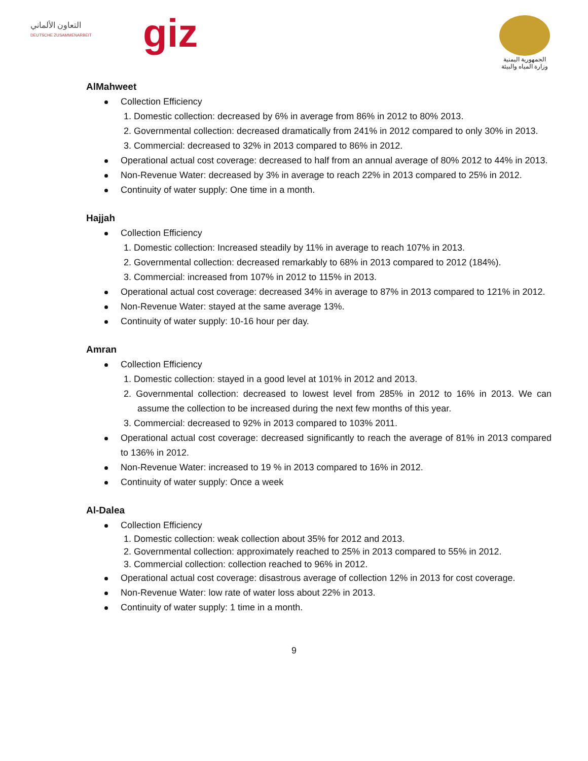التعاون الألماني
DEUTSCHE ZUSAMMENARBEIT
giz
الجمهورية اليمنية
وزارة المياه والبيئة
AlMahweet
Collection Efficiency
1. Domestic collection: decreased by 6% in average from 86% in 2012 to 80% 2013.
2. Governmental collection: decreased dramatically from 241% in 2012 compared to only 30% in 2013.
3. Commercial: decreased to 32% in 2013 compared to 86% in 2012.
Operational actual cost coverage: decreased to half from an annual average of 80% 2012 to 44% in 2013.
Non-Revenue Water: decreased by 3% in average to reach 22% in 2013 compared to 25% in 2012.
Continuity of water supply: One time in a month.
Hajjah
Collection Efficiency
1. Domestic collection: Increased steadily by 11% in average to reach 107% in 2013.
2. Governmental collection: decreased remarkably to 68% in 2013 compared to 2012 (184%).
3. Commercial: increased from 107% in 2012 to 115% in 2013.
Operational actual cost coverage: decreased 34% in average to 87% in 2013 compared to 121% in 2012.
Non-Revenue Water: stayed at the same average 13%.
Continuity of water supply: 10-16 hour per day.
Amran
Collection Efficiency
1. Domestic collection: stayed in a good level at 101% in 2012 and 2013.
2. Governmental collection: decreased to lowest level from 285% in 2012 to 16% in 2013. We can assume the collection to be increased during the next few months of this year.
3. Commercial: decreased to 92% in 2013 compared to 103% 2011.
Operational actual cost coverage: decreased significantly to reach the average of 81% in 2013 compared to 136% in 2012.
Non-Revenue Water: increased to 19 % in 2013 compared to 16% in 2012.
Continuity of water supply: Once a week
Al-Dalea
Collection Efficiency
1. Domestic collection: weak collection about 35% for 2012 and 2013.
2. Governmental collection: approximately reached to 25% in 2013 compared to 55% in 2012.
3. Commercial collection: collection reached to 96% in 2012.
Operational actual cost coverage: disastrous average of collection 12% in 2013 for cost coverage.
Non-Revenue Water: low rate of water loss about 22% in 2013.
Continuity of water supply: 1 time in a month.
9